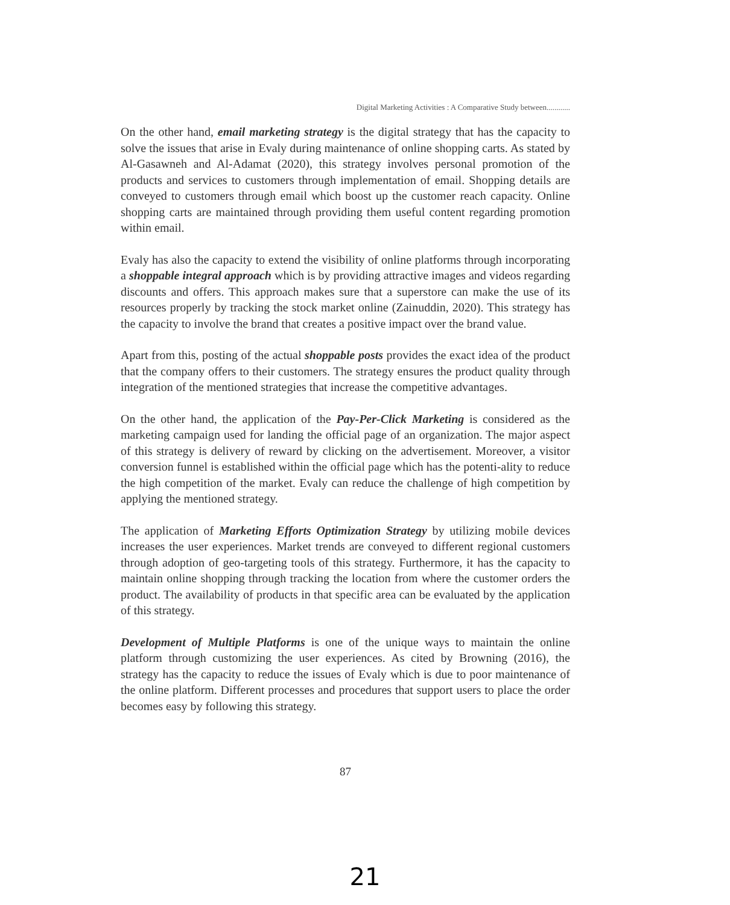Digital Marketing Activities : A Comparative Study between............
On the other hand, email marketing strategy is the digital strategy that has the capacity to solve the issues that arise in Evaly during maintenance of online shopping carts. As stated by Al-Gasawneh and Al-Adamat (2020), this strategy involves personal promotion of the products and services to customers through implementation of email. Shopping details are conveyed to customers through email which boost up the customer reach capacity. Online shopping carts are maintained through providing them useful content regarding promotion within email.
Evaly has also the capacity to extend the visibility of online platforms through incorporating a shoppable integral approach which is by providing attractive images and videos regarding discounts and offers. This approach makes sure that a superstore can make the use of its resources properly by tracking the stock market online (Zainuddin, 2020). This strategy has the capacity to involve the brand that creates a positive impact over the brand value.
Apart from this, posting of the actual shoppable posts provides the exact idea of the product that the company offers to their customers. The strategy ensures the product quality through integration of the mentioned strategies that increase the competitive advantages.
On the other hand, the application of the Pay-Per-Click Marketing is considered as the marketing campaign used for landing the official page of an organization. The major aspect of this strategy is delivery of reward by clicking on the advertisement. Moreover, a visitor conversion funnel is established within the official page which has the potenti-ality to reduce the high competition of the market. Evaly can reduce the challenge of high competition by applying the mentioned strategy.
The application of Marketing Efforts Optimization Strategy by utilizing mobile devices increases the user experiences. Market trends are conveyed to different regional customers through adoption of geo-targeting tools of this strategy. Furthermore, it has the capacity to maintain online shopping through tracking the location from where the customer orders the product. The availability of products in that specific area can be evaluated by the application of this strategy.
Development of Multiple Platforms is one of the unique ways to maintain the online platform through customizing the user experiences. As cited by Browning (2016), the strategy has the capacity to reduce the issues of Evaly which is due to poor maintenance of the online platform. Different processes and procedures that support users to place the order becomes easy by following this strategy.
87
21